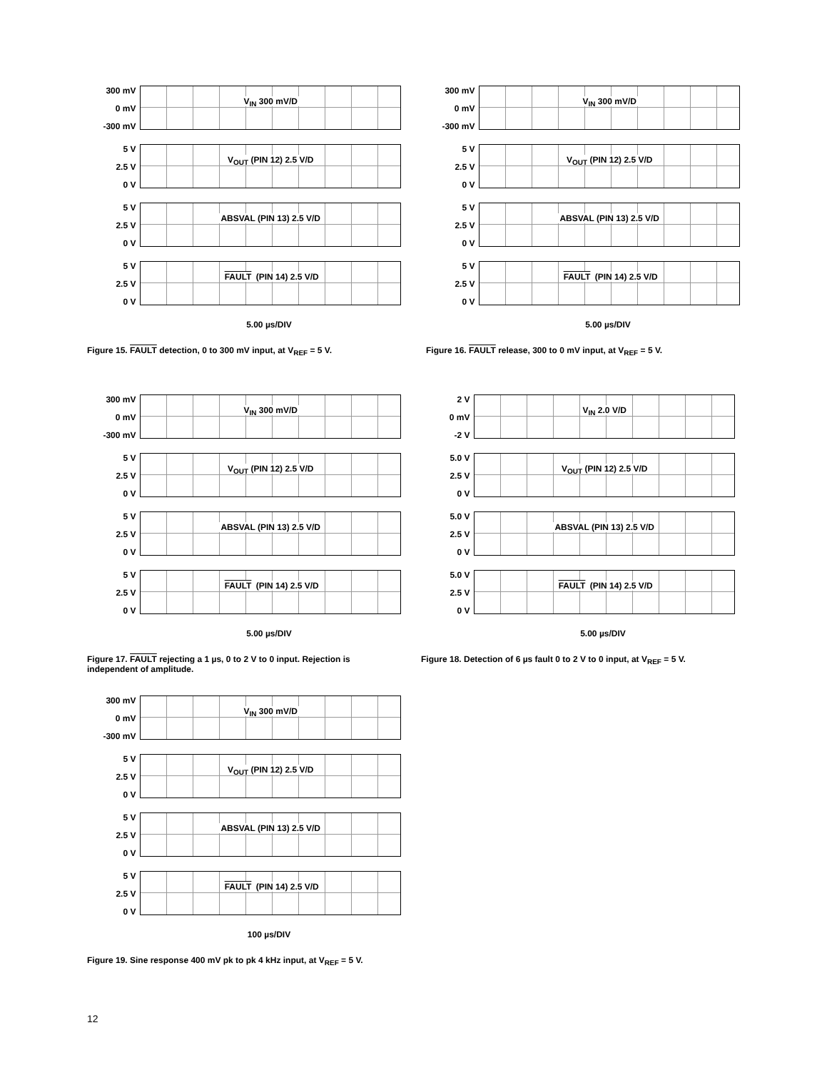300 mV
0 mV
-300 mV
V<sub>IN</sub> 300 mV/D
5 V
2.5 V
0 V
V<sub>OUT</sub> (PIN 12) 2.5 V/D
5 V
2.5 V
0 V
ABSVAL (PIN 13) 2.5 V/D
5 V
2.5 V
0 V
FAULT (PIN 14) 2.5 V/D
5.00 µs/DIV
Figure 15. FAULT detection, 0 to 300 mV input, at V<sub>REF</sub> = 5 V.
300 mV
0 mV
-300 mV
V<sub>IN</sub> 300 mV/D
5 V
2.5 V
0 V
V<sub>OUT</sub> (PIN 12) 2.5 V/D
5 V
2.5 V
0 V
ABSVAL (PIN 13) 2.5 V/D
5 V
2.5 V
0 V
FAULT (PIN 14) 2.5 V/D
5.00 µs/DIV
Figure 16. FAULT release, 300 to 0 mV input, at V<sub>REF</sub> = 5 V.
300 mV
0 mV
-300 mV
V<sub>IN</sub> 300 mV/D
5 V
2.5 V
0 V
V<sub>OUT</sub> (PIN 12) 2.5 V/D
5 V
2.5 V
0 V
ABSVAL (PIN 13) 2.5 V/D
5 V
2.5 V
0 V
FAULT (PIN 14) 2.5 V/D
5.00 µs/DIV
Figure 17. FAULT rejecting a 1 µs, 0 to 2 V to 0 input. Rejection is independent of amplitude.
2 V
0 mV
-2 V
V<sub>IN</sub> 2.0 V/D
5.0 V
2.5 V
0 V
V<sub>OUT</sub> (PIN 12) 2.5 V/D
5.0 V
2.5 V
0 V
ABSVAL (PIN 13) 2.5 V/D
5.0 V
2.5 V
0 V
FAULT (PIN 14) 2.5 V/D
5.00 µs/DIV
Figure 18. Detection of 6 µs fault 0 to 2 V to 0 input, at V<sub>REF</sub> = 5 V.
300 mV
0 mV
-300 mV
V<sub>IN</sub> 300 mV/D
5 V
2.5 V
0 V
V<sub>OUT</sub> (PIN 12) 2.5 V/D
5 V
2.5 V
0 V
ABSVAL (PIN 13) 2.5 V/D
5 V
2.5 V
0 V
FAULT (PIN 14) 2.5 V/D
100 µs/DIV
Figure 19. Sine response 400 mV pk to pk 4 kHz input, at V<sub>REF</sub> = 5 V.
12